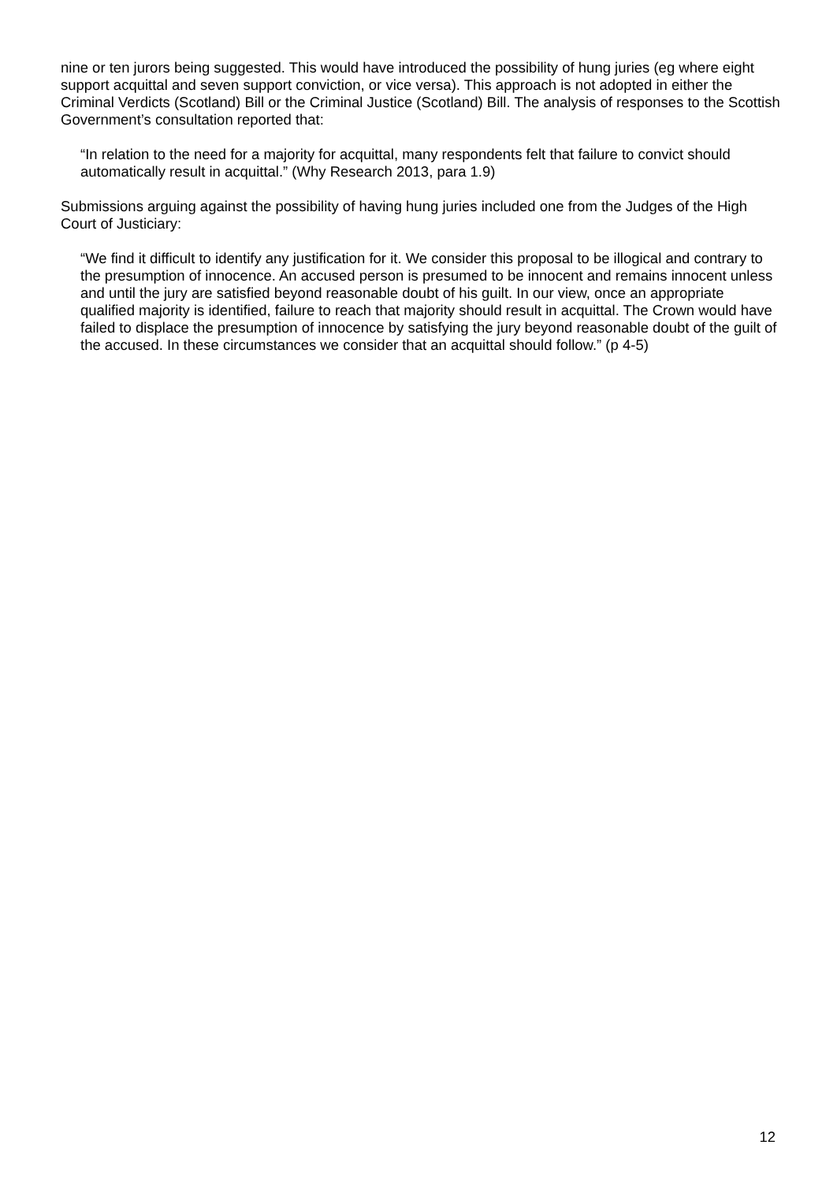nine or ten jurors being suggested. This would have introduced the possibility of hung juries (eg where eight support acquittal and seven support conviction, or vice versa). This approach is not adopted in either the Criminal Verdicts (Scotland) Bill or the Criminal Justice (Scotland) Bill. The analysis of responses to the Scottish Government’s consultation reported that:
“In relation to the need for a majority for acquittal, many respondents felt that failure to convict should automatically result in acquittal.” (Why Research 2013, para 1.9)
Submissions arguing against the possibility of having hung juries included one from the Judges of the High Court of Justiciary:
“We find it difficult to identify any justification for it. We consider this proposal to be illogical and contrary to the presumption of innocence. An accused person is presumed to be innocent and remains innocent unless and until the jury are satisfied beyond reasonable doubt of his guilt. In our view, once an appropriate qualified majority is identified, failure to reach that majority should result in acquittal. The Crown would have failed to displace the presumption of innocence by satisfying the jury beyond reasonable doubt of the guilt of the accused. In these circumstances we consider that an acquittal should follow.” (p 4-5)
12